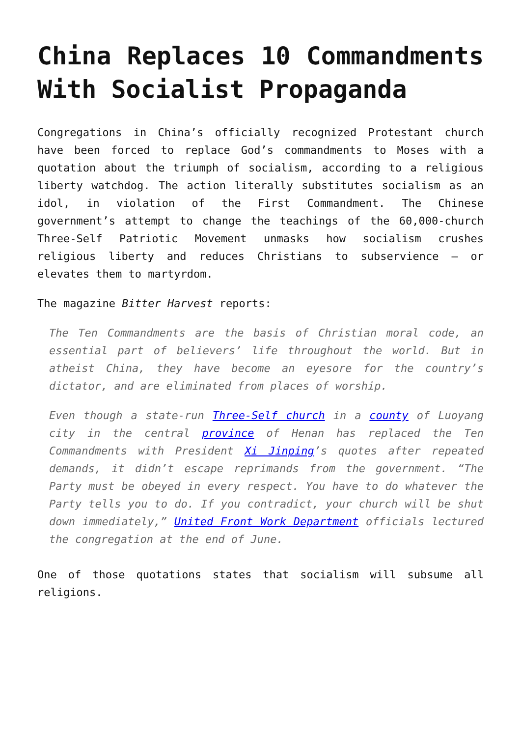China Replaces 10 Commandments With Socialist Propaganda
Congregations in China’s officially recognized Protestant church have been forced to replace God’s commandments to Moses with a quotation about the triumph of socialism, according to a religious liberty watchdog. The action literally substitutes socialism as an idol, in violation of the First Commandment. The Chinese government’s attempt to change the teachings of the 60,000-church Three-Self Patriotic Movement unmasks how socialism crushes religious liberty and reduces Christians to subservience – or elevates them to martyrdom.
The magazine Bitter Harvest reports:
The Ten Commandments are the basis of Christian moral code, an essential part of believers’ life throughout the world. But in atheist China, they have become an eyesore for the country’s dictator, and are eliminated from places of worship.
Even though a state-run Three-Self church in a county of Luoyang city in the central province of Henan has replaced the Ten Commandments with President Xi Jinping’s quotes after repeated demands, it didn’t escape reprimands from the government. “The Party must be obeyed in every respect. You have to do whatever the Party tells you to do. If you contradict, your church will be shut down immediately,” United Front Work Department officials lectured the congregation at the end of June.
One of those quotations states that socialism will subsume all religions.